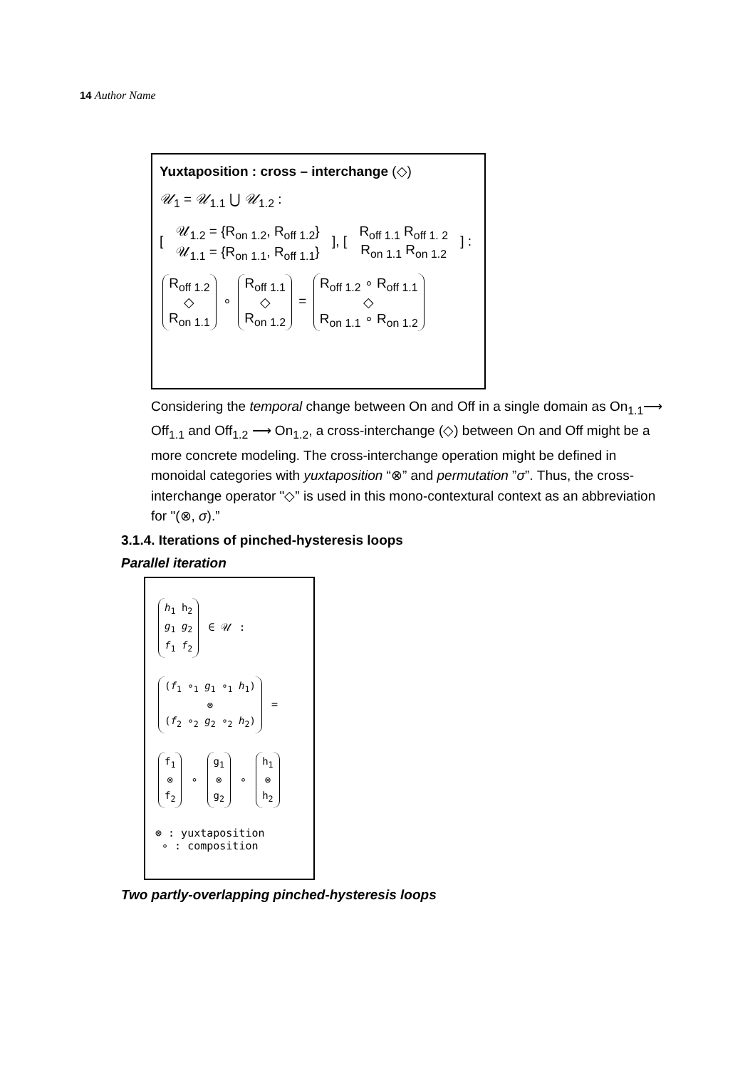14 Author Name
Yuxtaposition : cross – interchange (◇)
𝒰<sub>1</sub> = 𝒰<sub>1.1</sub> ⋃ 𝒰<sub>1.2</sub> :
[ 𝒰<sub>1.2</sub> = {R<sub>on 1.2</sub>, R<sub>off 1.2</sub>}
𝒰<sub>1.1</sub> = {R<sub>on 1.1</sub>, R<sub>off 1.1</sub>} ], [ R<sub>off 1.1</sub> R<sub>off 1. 2</sub>
R<sub>on 1.1</sub> R<sub>on 1.2</sub> ] :
R<sub>off 1.2</sub>
◇
R<sub>on 1.1</sub> ∘ R<sub>off 1.1</sub>
◇
R<sub>on 1.2</sub> = R<sub>off 1.2</sub> ∘ R<sub>off 1.1</sub>
◇
R<sub>on 1.1</sub> ∘ R<sub>on 1.2</sub>
Considering the temporal change between On and Off in a single domain as On<sub>1.1</sub>⟶ Off<sub>1.1</sub> and Off<sub>1.2</sub> ⟶ On<sub>1.2</sub>, a cross-interchange (◇) between On and Off might be a more concrete modeling. The cross-interchange operation might be defined in monoidal categories with yuxtaposition “⊗” and permutation ”σ”. Thus, the cross-interchange operator "◇” is used in this mono-contextural context as an abbreviation for "(⊗, σ).”
3.1.4. Iterations of pinched-hysteresis loops
Parallel iteration
h<sub>1</sub> h<sub>2</sub>
g<sub>1</sub> g<sub>2</sub>
f<sub>1</sub> f<sub>2</sub> ∈ 𝒰 :
(f<sub>1</sub> ∘<sub>1</sub> g<sub>1</sub> ∘<sub>1</sub> h<sub>1</sub>)
⊗
(f<sub>2</sub> ∘<sub>2</sub> g<sub>2</sub> ∘<sub>2</sub> h<sub>2</sub>) =
f<sub>1</sub>
⊗
f<sub>2</sub> ∘ g<sub>1</sub>
⊗
g<sub>2</sub> ∘ h<sub>1</sub>
⊗
h<sub>2</sub>
⊗ : yuxtaposition
∘ : composition
Two partly-overlapping pinched-hysteresis loops